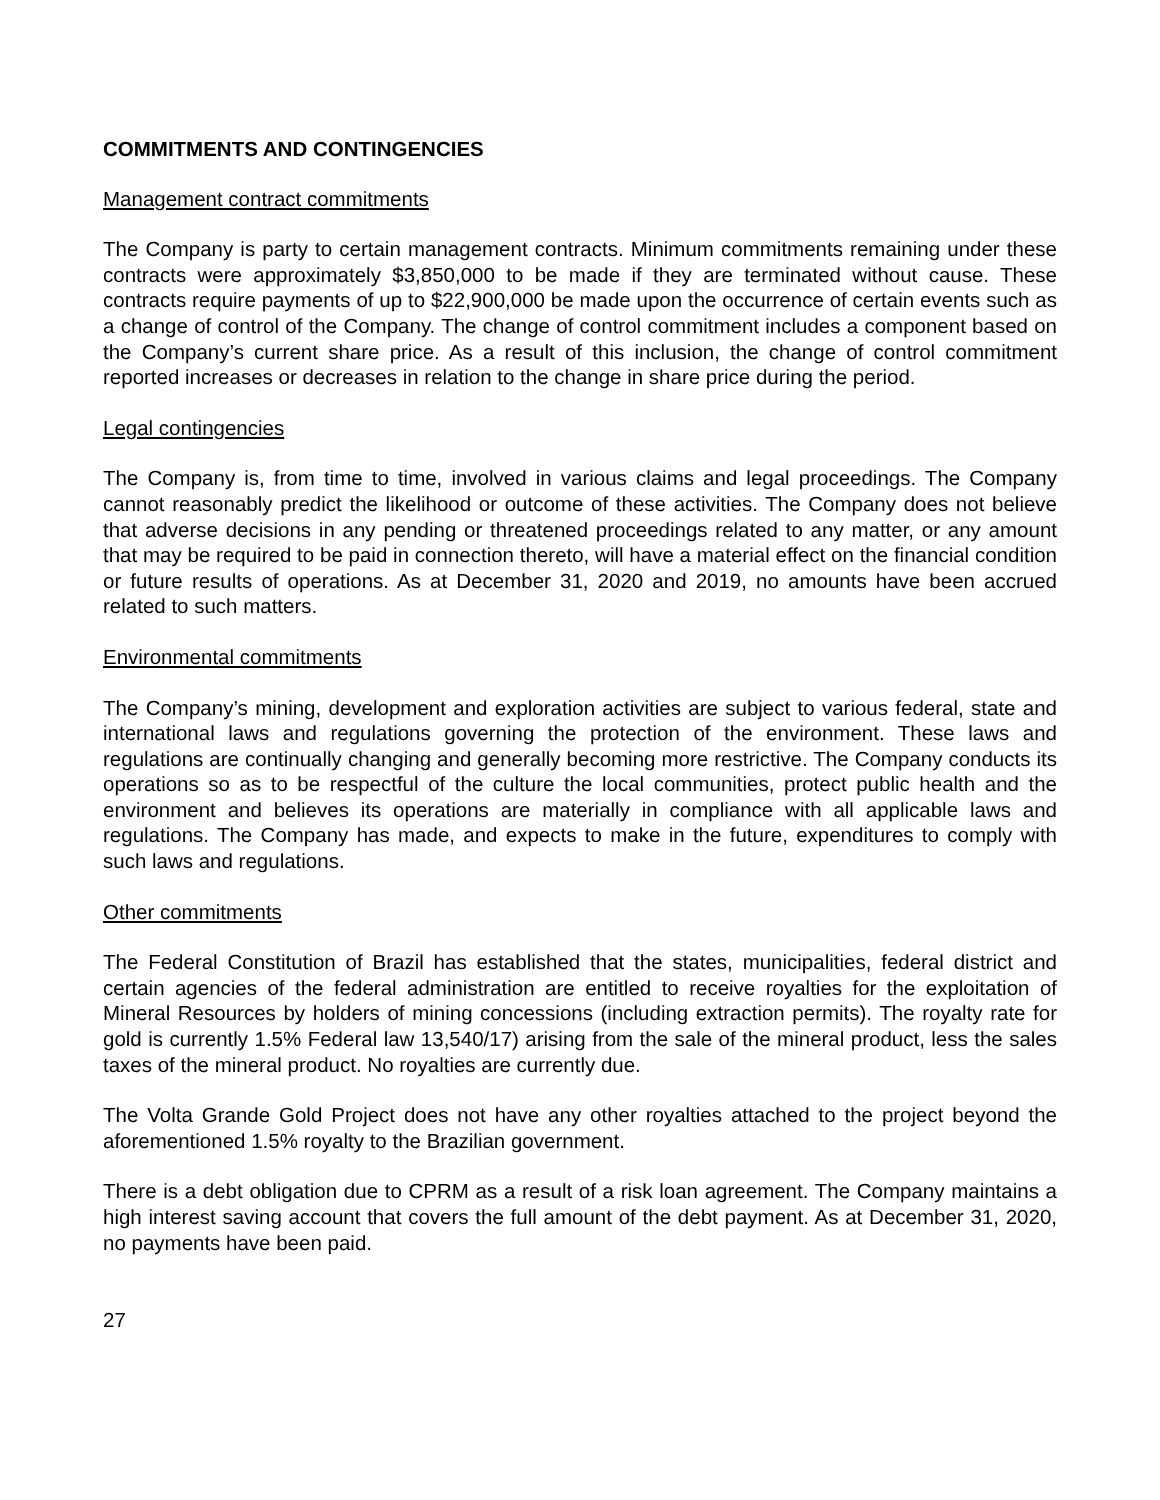COMMITMENTS AND CONTINGENCIES
Management contract commitments
The Company is party to certain management contracts. Minimum commitments remaining under these contracts were approximately $3,850,000 to be made if they are terminated without cause. These contracts require payments of up to $22,900,000 be made upon the occurrence of certain events such as a change of control of the Company. The change of control commitment includes a component based on the Company’s current share price. As a result of this inclusion, the change of control commitment reported increases or decreases in relation to the change in share price during the period.
Legal contingencies
The Company is, from time to time, involved in various claims and legal proceedings. The Company cannot reasonably predict the likelihood or outcome of these activities. The Company does not believe that adverse decisions in any pending or threatened proceedings related to any matter, or any amount that may be required to be paid in connection thereto, will have a material effect on the financial condition or future results of operations. As at December 31, 2020 and 2019, no amounts have been accrued related to such matters.
Environmental commitments
The Company’s mining, development and exploration activities are subject to various federal, state and international laws and regulations governing the protection of the environment. These laws and regulations are continually changing and generally becoming more restrictive. The Company conducts its operations so as to be respectful of the culture the local communities, protect public health and the environment and believes its operations are materially in compliance with all applicable laws and regulations. The Company has made, and expects to make in the future, expenditures to comply with such laws and regulations.
Other commitments
The Federal Constitution of Brazil has established that the states, municipalities, federal district and certain agencies of the federal administration are entitled to receive royalties for the exploitation of Mineral Resources by holders of mining concessions (including extraction permits). The royalty rate for gold is currently 1.5% Federal law 13,540/17) arising from the sale of the mineral product, less the sales taxes of the mineral product. No royalties are currently due.
The Volta Grande Gold Project does not have any other royalties attached to the project beyond the aforementioned 1.5% royalty to the Brazilian government.
There is a debt obligation due to CPRM as a result of a risk loan agreement. The Company maintains a high interest saving account that covers the full amount of the debt payment. As at December 31, 2020, no payments have been paid.
27